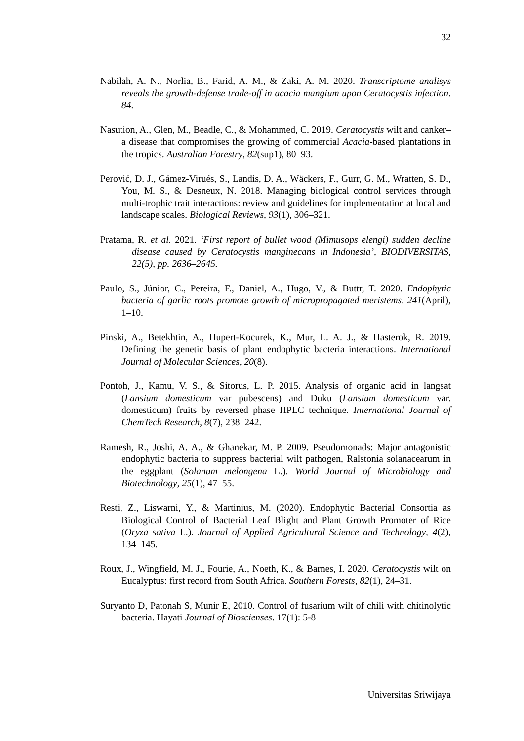32
Nabilah, A. N., Norlia, B., Farid, A. M., & Zaki, A. M. 2020. Transcriptome analisys reveals the growth-defense trade-off in acacia mangium upon Ceratocystis infection. 84.
Nasution, A., Glen, M., Beadle, C., & Mohammed, C. 2019. Ceratocystis wilt and canker–a disease that compromises the growing of commercial Acacia-based plantations in the tropics. Australian Forestry, 82(sup1), 80–93.
Perović, D. J., Gámez-Virués, S., Landis, D. A., Wäckers, F., Gurr, G. M., Wratten, S. D., You, M. S., & Desneux, N. 2018. Managing biological control services through multi-trophic trait interactions: review and guidelines for implementation at local and landscape scales. Biological Reviews, 93(1), 306–321.
Pratama, R. et al. 2021. ‘First report of bullet wood (Mimusops elengi) sudden decline disease caused by Ceratocystis manginecans in Indonesia’, BIODIVERSITAS, 22(5), pp. 2636–2645.
Paulo, S., Júnior, C., Pereira, F., Daniel, A., Hugo, V., & Buttr, T. 2020. Endophytic bacteria of garlic roots promote growth of micropropagated meristems. 241(April), 1–10.
Pinski, A., Betekhtin, A., Hupert-Kocurek, K., Mur, L. A. J., & Hasterok, R. 2019. Defining the genetic basis of plant–endophytic bacteria interactions. International Journal of Molecular Sciences, 20(8).
Pontoh, J., Kamu, V. S., & Sitorus, L. P. 2015. Analysis of organic acid in langsat (Lansium domesticum var pubescens) and Duku (Lansium domesticum var. domesticum) fruits by reversed phase HPLC technique. International Journal of ChemTech Research, 8(7), 238–242.
Ramesh, R., Joshi, A. A., & Ghanekar, M. P. 2009. Pseudomonads: Major antagonistic endophytic bacteria to suppress bacterial wilt pathogen, Ralstonia solanacearum in the eggplant (Solanum melongena L.). World Journal of Microbiology and Biotechnology, 25(1), 47–55.
Resti, Z., Liswarni, Y., & Martinius, M. (2020). Endophytic Bacterial Consortia as Biological Control of Bacterial Leaf Blight and Plant Growth Promoter of Rice (Oryza sativa L.). Journal of Applied Agricultural Science and Technology, 4(2), 134–145.
Roux, J., Wingfield, M. J., Fourie, A., Noeth, K., & Barnes, I. 2020. Ceratocystis wilt on Eucalyptus: first record from South Africa. Southern Forests, 82(1), 24–31.
Suryanto D, Patonah S, Munir E, 2010. Control of fusarium wilt of chili with chitinolytic bacteria. Hayati Journal of Bioscienses. 17(1): 5-8
Universitas Sriwijaya